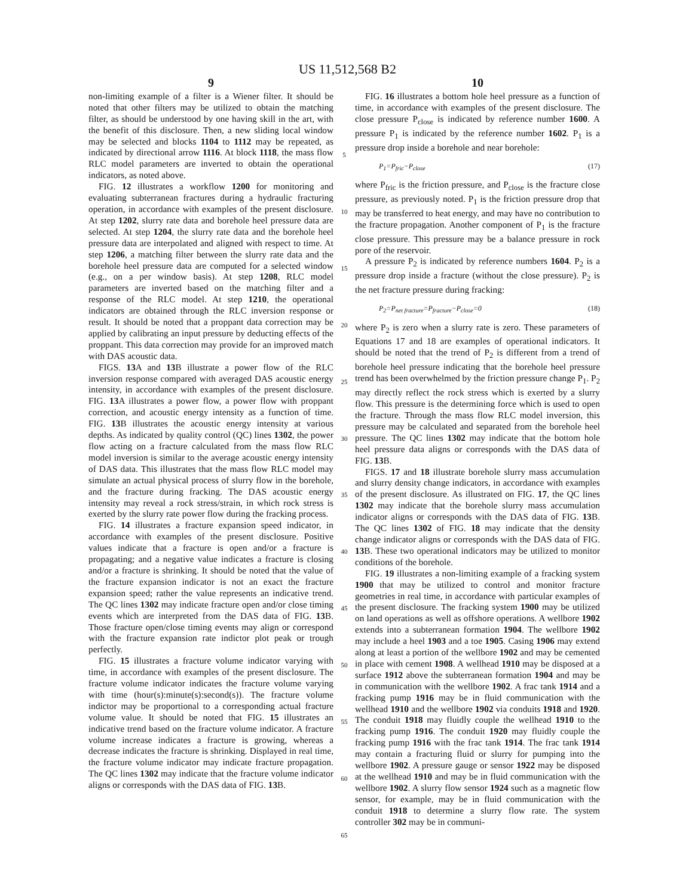US 11,512,568 B2
9
non-limiting example of a filter is a Wiener filter. It should be noted that other filters may be utilized to obtain the matching filter, as should be understood by one having skill in the art, with the benefit of this disclosure. Then, a new sliding local window may be selected and blocks 1104 to 1112 may be repeated, as indicated by directional arrow 1116. At block 1118, the mass flow RLC model parameters are inverted to obtain the operational indicators, as noted above.
FIG. 12 illustrates a workflow 1200 for monitoring and evaluating subterranean fractures during a hydraulic fracturing operation, in accordance with examples of the present disclosure. At step 1202, slurry rate data and borehole heel pressure data are selected. At step 1204, the slurry rate data and the borehole heel pressure data are interpolated and aligned with respect to time. At step 1206, a matching filter between the slurry rate data and the borehole heel pressure data are computed for a selected window (e.g., on a per window basis). At step 1208, RLC model parameters are inverted based on the matching filter and a response of the RLC model. At step 1210, the operational indicators are obtained through the RLC inversion response or result. It should be noted that a proppant data correction may be applied by calibrating an input pressure by deducting effects of the proppant. This data correction may provide for an improved match with DAS acoustic data.
FIGS. 13 A and 13 B illustrate a power flow of the RLC inversion response compared with averaged DAS acoustic energy intensity, in accordance with examples of the present disclosure. FIG. 13 A illustrates a power flow, a power flow with proppant correction, and acoustic energy intensity as a function of time. FIG. 13 B illustrates the acoustic energy intensity at various depths. As indicated by quality control (QC) lines 1302, the power flow acting on a fracture calculated from the mass flow RLC model inversion is similar to the average acoustic energy intensity of DAS data. This illustrates that the mass flow RLC model may simulate an actual physical process of slurry flow in the borehole, and the fracture during fracking. The DAS acoustic energy intensity may reveal a rock stress/strain, in which rock stress is exerted by the slurry rate power flow during the fracking process.
FIG. 14 illustrates a fracture expansion speed indicator, in accordance with examples of the present disclosure. Positive values indicate that a fracture is open and/or a fracture is propagating; and a negative value indicates a fracture is closing and/or a fracture is shrinking. It should be noted that the value of the fracture expansion indicator is not an exact the fracture expansion speed; rather the value represents an indicative trend. The QC lines 1302 may indicate fracture open and/or close timing events which are interpreted from the DAS data of FIG. 13 B. Those fracture open/close timing events may align or correspond with the fracture expansion rate indictor plot peak or trough perfectly.
FIG. 15 illustrates a fracture volume indicator varying with time, in accordance with examples of the present disclosure. The fracture volume indicator indicates the fracture volume varying with time (hour(s):minute(s):second(s)). The fracture volume indictor may be proportional to a corresponding actual fracture volume value. It should be noted that FIG. 15 illustrates an indicative trend based on the fracture volume indicator. A fracture volume increase indicates a fracture is growing, whereas a decrease indicates the fracture is shrinking. Displayed in real time, the fracture volume indicator may indicate fracture propagation. The QC lines 1302 may indicate that the fracture volume indicator aligns or corresponds with the DAS data of FIG. 13 B.
5
10
15
20
25
30
35
40
45
50
55
60
65
10
FIG. 16 illustrates a bottom hole heel pressure as a function of time, in accordance with examples of the present disclosure. The close pressure P<sub>close</sub> is indicated by reference number 1600. A pressure P<sub>1</sub> is indicated by the reference number 1602. P<sub>1</sub> is a pressure drop inside a borehole and near borehole:
P<sub>1</sub>=P<sub>fric</sub>−P<sub>close</sub> (17)
where P<sub>fric</sub> is the friction pressure, and P<sub>close</sub> is the fracture close pressure, as previously noted. P<sub>1</sub> is the friction pressure drop that may be transferred to heat energy, and may have no contribution to the fracture propagation. Another component of P<sub>1</sub> is the fracture close pressure. This pressure may be a balance pressure in rock pore of the reservoir.
A pressure P<sub>2</sub> is indicated by reference numbers 1604. P<sub>2</sub> is a pressure drop inside a fracture (without the close pressure). P<sub>2</sub> is the net fracture pressure during fracking:
P<sub>2</sub>=P<sub>net fracture</sub>=P<sub>fracture</sub>−P<sub>close</sub>=0 (18)
where P<sub>2</sub> is zero when a slurry rate is zero. These parameters of Equations 17 and 18 are examples of operational indicators. It should be noted that the trend of P<sub>2</sub> is different from a trend of borehole heel pressure indicating that the borehole heel pressure trend has been overwhelmed by the friction pressure change P<sub>1</sub>. P<sub>2</sub> may directly reflect the rock stress which is exerted by a slurry flow. This pressure is the determining force which is used to open the fracture. Through the mass flow RLC model inversion, this pressure may be calculated and separated from the borehole heel pressure. The QC lines 1302 may indicate that the bottom hole heel pressure data aligns or corresponds with the DAS data of FIG. 13 B.
FIGS. 17 and 18 illustrate borehole slurry mass accumulation and slurry density change indicators, in accordance with examples of the present disclosure. As illustrated on FIG. 17, the QC lines 1302 may indicate that the borehole slurry mass accumulation indicator aligns or corresponds with the DAS data of FIG. 13 B. The QC lines 1302 of FIG. 18 may indicate that the density change indicator aligns or corresponds with the DAS data of FIG. 13 B. These two operational indicators may be utilized to monitor conditions of the borehole.
FIG. 19 illustrates a non-limiting example of a fracking system 1900 that may be utilized to control and monitor fracture geometries in real time, in accordance with particular examples of the present disclosure. The fracking system 1900 may be utilized on land operations as well as offshore operations. A wellbore 1902 extends into a subterranean formation 1904. The wellbore 1902 may include a heel 1903 and a toe 1905. Casing 1906 may extend along at least a portion of the wellbore 1902 and may be cemented in place with cement 1908. A wellhead 1910 may be disposed at a surface 1912 above the subterranean formation 1904 and may be in communication with the wellbore 1902. A frac tank 1914 and a fracking pump 1916 may be in fluid communication with the wellhead 1910 and the wellbore 1902 via conduits 1918 and 1920. The conduit 1918 may fluidly couple the wellhead 1910 to the fracking pump 1916. The conduit 1920 may fluidly couple the fracking pump 1916 with the frac tank 1914. The frac tank 1914 may contain a fracturing fluid or slurry for pumping into the wellbore 1902. A pressure gauge or sensor 1922 may be disposed at the wellhead 1910 and may be in fluid communication with the wellbore 1902. A slurry flow sensor 1924 such as a magnetic flow sensor, for example, may be in fluid communication with the conduit 1918 to determine a slurry flow rate. The system controller 302 may be in communi-